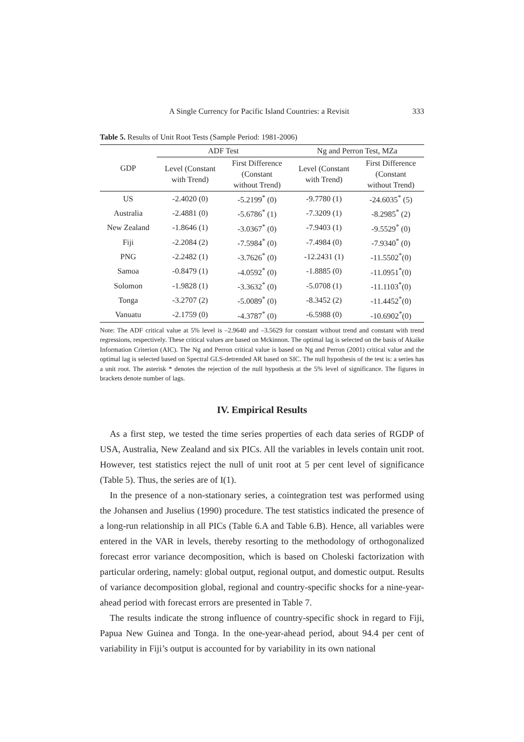A Single Currency for Pacific Island Countries: a Revisit 333
Table 5. Results of Unit Root Tests (Sample Period: 1981-2006)
| GDP | ADF Test | | Ng and Perron Test, MZa | |
| --- | --- | --- | --- | --- |
| | Level (Constant with Trend) | First Difference (Constant without Trend) | Level (Constant with Trend) | First Difference (Constant without Trend) |
| US | -2.4020 (0) | -5.2199<sup>*</sup> (0) | -9.7780 (1) | -24.6035<sup>*</sup> (5) |
| Australia | -2.4881 (0) | -5.6786<sup>*</sup> (1) | -7.3209 (1) | -8.2985<sup>*</sup> (2) |
| New Zealand | -1.8646 (1) | -3.0367<sup>*</sup> (0) | -7.9403 (1) | -9.5529<sup>*</sup> (0) |
| Fiji | -2.2084 (2) | -7.5984<sup>*</sup> (0) | -7.4984 (0) | -7.9340<sup>*</sup> (0) |
| PNG | -2.2482 (1) | -3.7626<sup>*</sup> (0) | -12.2431 (1) | -11.5502<sup>*</sup>(0) |
| Samoa | -0.8479 (1) | -4.0592<sup>*</sup> (0) | -1.8885 (0) | -11.0951<sup>*</sup>(0) |
| Solomon | -1.9828 (1) | -3.3632<sup>*</sup> (0) | -5.0708 (1) | -11.1103<sup>*</sup>(0) |
| Tonga | -3.2707 (2) | -5.0089<sup>*</sup> (0) | -8.3452 (2) | -11.4452<sup>*</sup>(0) |
| Vanuatu | -2.1759 (0) | -4.3787<sup>*</sup> (0) | -6.5988 (0) | -10.6902<sup>*</sup>(0) |
Note: The ADF critical value at 5% level is –2.9640 and –3.5629 for constant without trend and constant with trend regressions, respectively. These critical values are based on Mckinnon. The optimal lag is selected on the basis of Akaike Information Criterion (AIC). The Ng and Perron critical value is based on Ng and Perron (2001) critical value and the optimal lag is selected based on Spectral GLS-detrended AR based on SIC. The null hypothesis of the test is: a series has a unit root. The asterisk * denotes the rejection of the null hypothesis at the 5% level of significance. The figures in brackets denote number of lags.
IV. Empirical Results
As a first step, we tested the time series properties of each data series of RGDP of USA, Australia, New Zealand and six PICs. All the variables in levels contain unit root. However, test statistics reject the null of unit root at 5 per cent level of significance (Table 5). Thus, the series are of I(1).
In the presence of a non-stationary series, a cointegration test was performed using the Johansen and Juselius (1990) procedure. The test statistics indicated the presence of a long-run relationship in all PICs (Table 6.A and Table 6.B). Hence, all variables were entered in the VAR in levels, thereby resorting to the methodology of orthogonalized forecast error variance decomposition, which is based on Choleski factorization with particular ordering, namely: global output, regional output, and domestic output. Results of variance decomposition global, regional and country-specific shocks for a nine-year-ahead period with forecast errors are presented in Table 7.
The results indicate the strong influence of country-specific shock in regard to Fiji, Papua New Guinea and Tonga. In the one-year-ahead period, about 94.4 per cent of variability in Fiji’s output is accounted for by variability in its own national